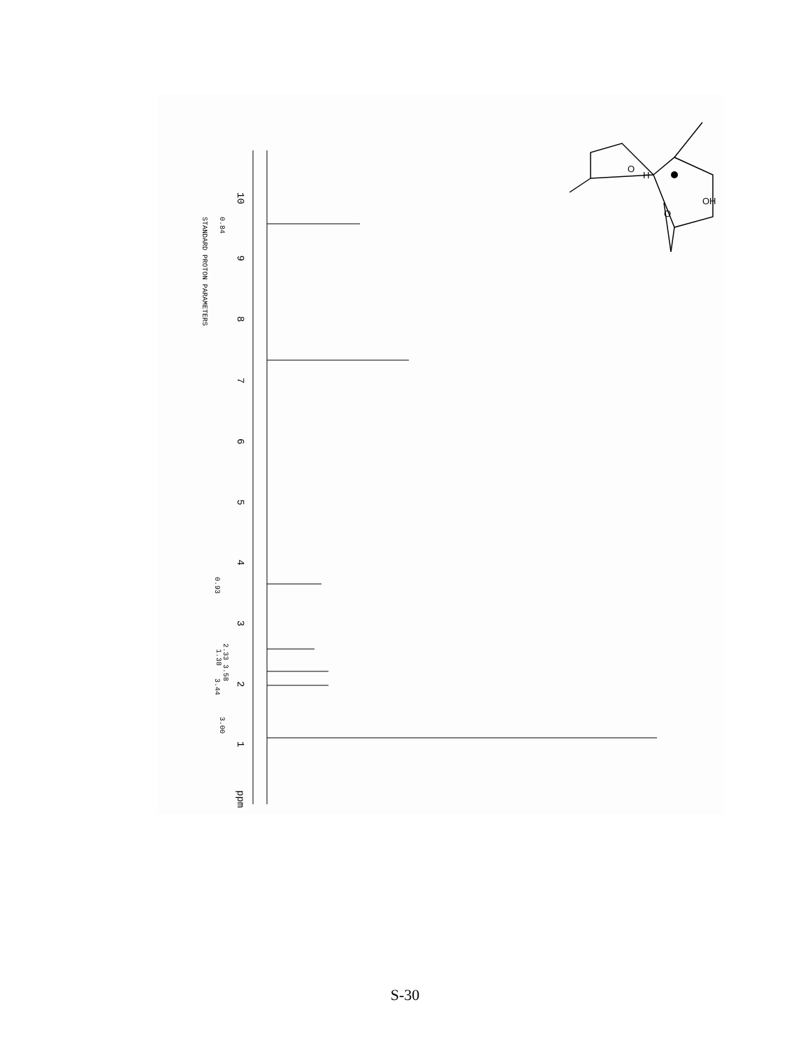10
9
8
7
6
5
4
3
2
1
ppm
STANDARD PROTON PARAMETERS
0.84
0.93
2.33 3.58
1.38
3.44
3.00
O
H
OH
O
S-30